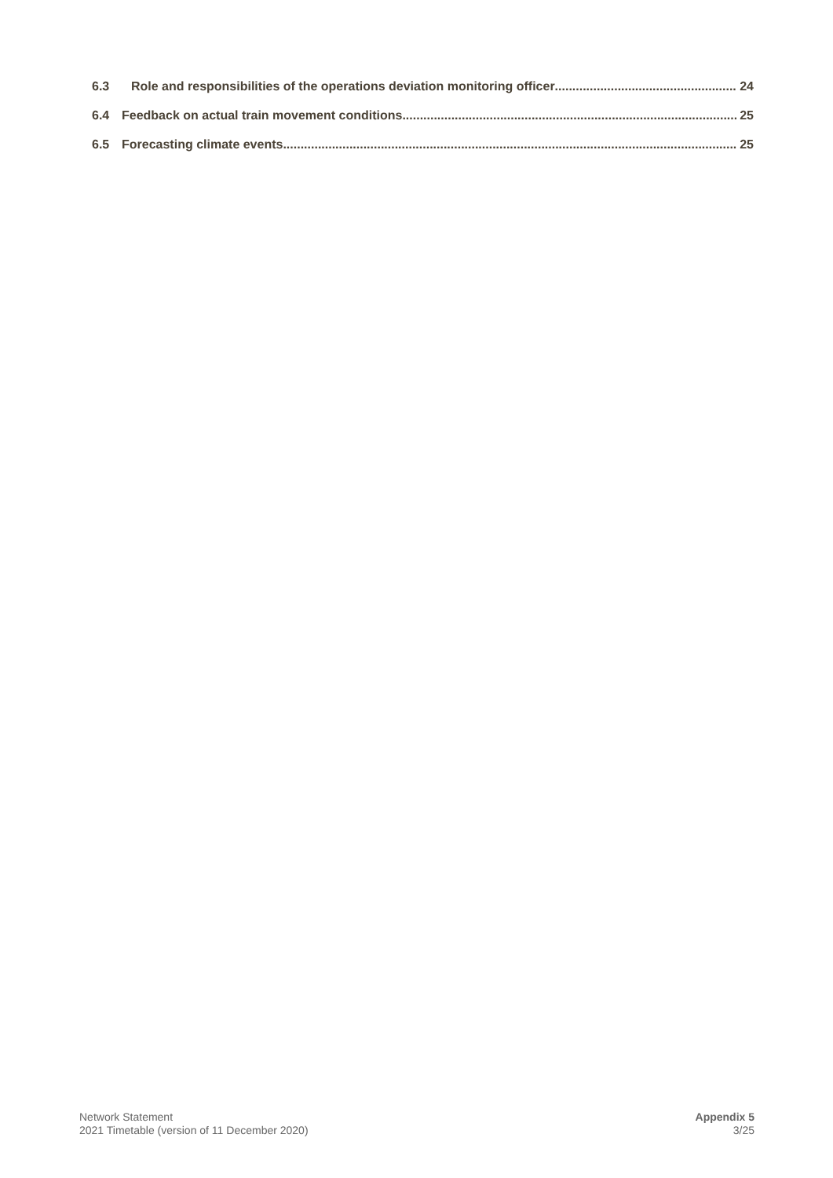6.3 Role and responsibilities of the operations deviation monitoring officer 24
6.4 Feedback on actual train movement conditions 25
6.5 Forecasting climate events 25
Network Statement
2021 Timetable (version of 11 December 2020)
Appendix 5
3/25